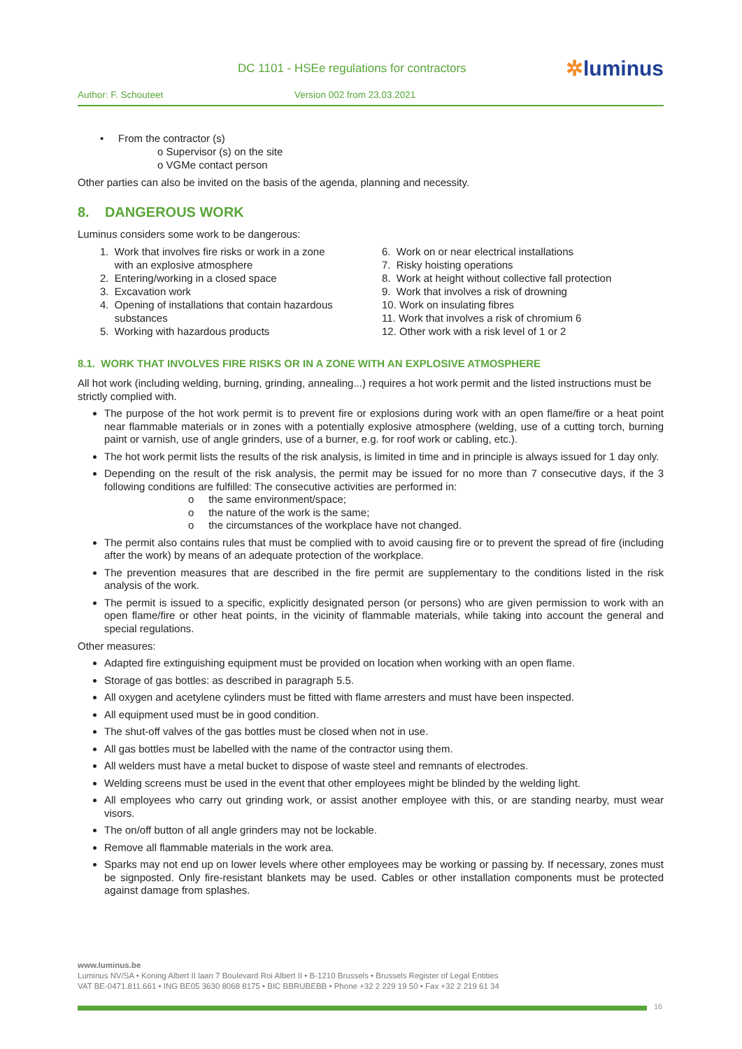DC 1101 - HSEe regulations for contractors
✲luminus
Author: F. Schouteet Version 002 from 23.03.2021
• From the contractor (s)
o Supervisor (s) on the site
o VGMe contact person
Other parties can also be invited on the basis of the agenda, planning and necessity.
8. DANGEROUS WORK
Luminus considers some work to be dangerous:
1. Work that involves fire risks or work in a zone
with an explosive atmosphere
2. Entering/working in a closed space
3. Excavation work
4. Opening of installations that contain hazardous
substances
5. Working with hazardous products
6. Work on or near electrical installations
7. Risky hoisting operations
8. Work at height without collective fall protection
9. Work that involves a risk of drowning
10. Work on insulating fibres
11. Work that involves a risk of chromium 6
12. Other work with a risk level of 1 or 2
8.1. WORK THAT INVOLVES FIRE RISKS OR IN A ZONE WITH AN EXPLOSIVE ATMOSPHERE
All hot work (including welding, burning, grinding, annealing...) requires a hot work permit and the listed instructions must be strictly complied with.
The purpose of the hot work permit is to prevent fire or explosions during work with an open flame/fire or a heat point near flammable materials or in zones with a potentially explosive atmosphere (welding, use of a cutting torch, burning paint or varnish, use of angle grinders, use of a burner, e.g. for roof work or cabling, etc.).
The hot work permit lists the results of the risk analysis, is limited in time and in principle is always issued for 1 day only.
Depending on the result of the risk analysis, the permit may be issued for no more than 7 consecutive days, if the 3 following conditions are fulfilled: The consecutive activities are performed in:
o the same environment/space;
o the nature of the work is the same;
o the circumstances of the workplace have not changed.
The permit also contains rules that must be complied with to avoid causing fire or to prevent the spread of fire (including after the work) by means of an adequate protection of the workplace.
The prevention measures that are described in the fire permit are supplementary to the conditions listed in the risk analysis of the work.
The permit is issued to a specific, explicitly designated person (or persons) who are given permission to work with an open flame/fire or other heat points, in the vicinity of flammable materials, while taking into account the general and special regulations.
Other measures:
Adapted fire extinguishing equipment must be provided on location when working with an open flame.
Storage of gas bottles: as described in paragraph 5.5.
All oxygen and acetylene cylinders must be fitted with flame arresters and must have been inspected.
All equipment used must be in good condition.
The shut-off valves of the gas bottles must be closed when not in use.
All gas bottles must be labelled with the name of the contractor using them.
All welders must have a metal bucket to dispose of waste steel and remnants of electrodes.
Welding screens must be used in the event that other employees might be blinded by the welding light.
All employees who carry out grinding work, or assist another employee with this, or are standing nearby, must wear visors.
The on/off button of all angle grinders may not be lockable.
Remove all flammable materials in the work area.
Sparks may not end up on lower levels where other employees may be working or passing by. If necessary, zones must be signposted. Only fire-resistant blankets may be used. Cables or other installation components must be protected against damage from splashes.
www.luminus.be
Luminus NV/SA • Koning Albert II laan 7 Boulevard Roi Albert II • B-1210 Brussels • Brussels Register of Legal Entities
VAT BE-0471.811.661 • ING BE05 3630 8068 8175 • BIC BBRUBEBB • Phone +32 2 229 19 50 • Fax +32 2 219 61 34
16